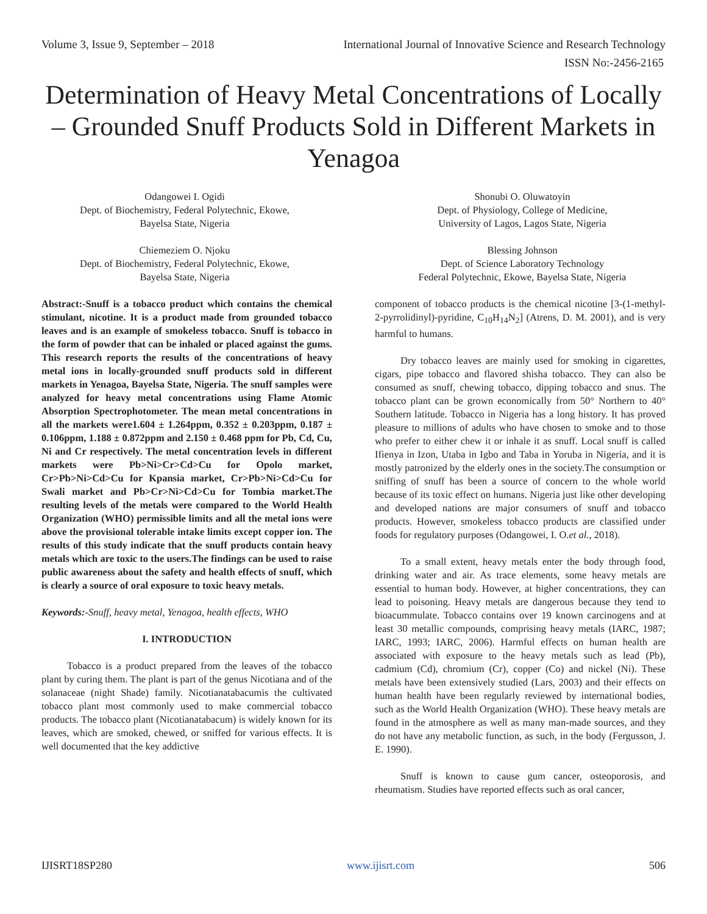Volume 3, Issue 9, September – 2018 International Journal of Innovative Science and Research Technology
ISSN No:-2456-2165
Determination of Heavy Metal Concentrations of Locally – Grounded Snuff Products Sold in Different Markets in Yenagoa
Odangowei I. Ogidi
Dept. of Biochemistry, Federal Polytechnic, Ekowe,
Bayelsa State, Nigeria
Chiemeziem O. Njoku
Dept. of Biochemistry, Federal Polytechnic, Ekowe,
Bayelsa State, Nigeria
Shonubi O. Oluwatoyin
Dept. of Physiology, College of Medicine,
University of Lagos, Lagos State, Nigeria
Blessing Johnson
Dept. of Science Laboratory Technology
Federal Polytechnic, Ekowe, Bayelsa State, Nigeria
Abstract:-Snuff is a tobacco product which contains the chemical stimulant, nicotine. It is a product made from grounded tobacco leaves and is an example of smokeless tobacco. Snuff is tobacco in the form of powder that can be inhaled or placed against the gums. This research reports the results of the concentrations of heavy metal ions in locally-grounded snuff products sold in different markets in Yenagoa, Bayelsa State, Nigeria. The snuff samples were analyzed for heavy metal concentrations using Flame Atomic Absorption Spectrophotometer. The mean metal concentrations in all the markets were1.604 ± 1.264ppm, 0.352 ± 0.203ppm, 0.187 ± 0.106ppm, 1.188 ± 0.872ppm and 2.150 ± 0.468 ppm for Pb, Cd, Cu, Ni and Cr respectively. The metal concentration levels in different markets were Pb>Ni>Cr>Cd>Cu for Opolo market, Cr>Pb>Ni>Cd>Cu for Kpansia market, Cr>Pb>Ni>Cd>Cu for Swali market and Pb>Cr>Ni>Cd>Cu for Tombia market.The resulting levels of the metals were compared to the World Health Organization (WHO) permissible limits and all the metal ions were above the provisional tolerable intake limits except copper ion. The results of this study indicate that the snuff products contain heavy metals which are toxic to the users.The findings can be used to raise public awareness about the safety and health effects of snuff, which is clearly a source of oral exposure to toxic heavy metals.
Keywords:-Snuff, heavy metal, Yenagoa, health effects, WHO
I. INTRODUCTION
Tobacco is a product prepared from the leaves of the tobacco plant by curing them. The plant is part of the genus Nicotiana and of the solanaceae (night Shade) family. Nicotianatabacumis the cultivated tobacco plant most commonly used to make commercial tobacco products. The tobacco plant (Nicotianatabacum) is widely known for its leaves, which are smoked, chewed, or sniffed for various effects. It is well documented that the key addictive
component of tobacco products is the chemical nicotine [3-(1-methyl- 2-pyrrolidinyl)-pyridine, C<sub>10</sub>H<sub>14</sub>N<sub>2</sub>] (Atrens, D. M. 2001), and is very harmful to humans.
Dry tobacco leaves are mainly used for smoking in cigarettes, cigars, pipe tobacco and flavored shisha tobacco. They can also be consumed as snuff, chewing tobacco, dipping tobacco and snus. The tobacco plant can be grown economically from 50° Northern to 40° Southern latitude. Tobacco in Nigeria has a long history. It has proved pleasure to millions of adults who have chosen to smoke and to those who prefer to either chew it or inhale it as snuff. Local snuff is called Ifienya in Izon, Utaba in Igbo and Taba in Yoruba in Nigeria, and it is mostly patronized by the elderly ones in the society.The consumption or sniffing of snuff has been a source of concern to the whole world because of its toxic effect on humans. Nigeria just like other developing and developed nations are major consumers of snuff and tobacco products. However, smokeless tobacco products are classified under foods for regulatory purposes (Odangowei, I. O.et al., 2018).
To a small extent, heavy metals enter the body through food, drinking water and air. As trace elements, some heavy metals are essential to human body. However, at higher concentrations, they can lead to poisoning. Heavy metals are dangerous because they tend to bioacummulate. Tobacco contains over 19 known carcinogens and at least 30 metallic compounds, comprising heavy metals (IARC, 1987; IARC, 1993; IARC, 2006). Harmful effects on human health are associated with exposure to the heavy metals such as lead (Pb), cadmium (Cd), chromium (Cr), copper (Co) and nickel (Ni). These metals have been extensively studied (Lars, 2003) and their effects on human health have been regularly reviewed by international bodies, such as the World Health Organization (WHO). These heavy metals are found in the atmosphere as well as many man-made sources, and they do not have any metabolic function, as such, in the body (Fergusson, J. E. 1990).
Snuff is known to cause gum cancer, osteoporosis, and rheumatism. Studies have reported effects such as oral cancer,
IJISRT18SP280 www.ijisrt.com 506